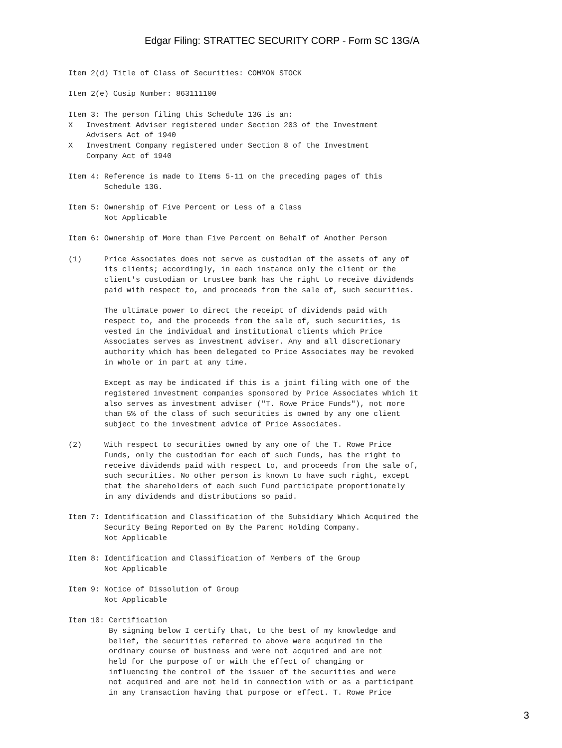Edgar Filing: STRATTEC SECURITY CORP - Form SC 13G/A
Item 2(d) Title of Class of Securities: COMMON STOCK

Item 2(e) Cusip Number: 863111100

Item 3: The person filing this Schedule 13G is an:
X   Investment Adviser registered under Section 203 of the Investment
    Advisers Act of 1940
X   Investment Company registered under Section 8 of the Investment
    Company Act of 1940

Item 4: Reference is made to Items 5-11 on the preceding pages of this
        Schedule 13G.

Item 5: Ownership of Five Percent or Less of a Class
        Not Applicable

Item 6: Ownership of More than Five Percent on Behalf of Another Person

(1)     Price Associates does not serve as custodian of the assets of any of
        its clients; accordingly, in each instance only the client or the
        client's custodian or trustee bank has the right to receive dividends
        paid with respect to, and proceeds from the sale of, such securities.

        The ultimate power to direct the receipt of dividends paid with
        respect to, and the proceeds from the sale of, such securities, is
        vested in the individual and institutional clients which Price
        Associates serves as investment adviser. Any and all discretionary
        authority which has been delegated to Price Associates may be revoked
        in whole or in part at any time.

        Except as may be indicated if this is a joint filing with one of the
        registered investment companies sponsored by Price Associates which it
        also serves as investment adviser ("T. Rowe Price Funds"), not more
        than 5% of the class of such securities is owned by any one client
        subject to the investment advice of Price Associates.

(2)     With respect to securities owned by any one of the T. Rowe Price
        Funds, only the custodian for each of such Funds, has the right to
        receive dividends paid with respect to, and proceeds from the sale of,
        such securities. No other person is known to have such right, except
        that the shareholders of each such Fund participate proportionately
        in any dividends and distributions so paid.

Item 7: Identification and Classification of the Subsidiary Which Acquired the
        Security Being Reported on By the Parent Holding Company.
        Not Applicable

Item 8: Identification and Classification of Members of the Group
        Not Applicable

Item 9: Notice of Dissolution of Group
        Not Applicable

Item 10: Certification
         By signing below I certify that, to the best of my knowledge and
         belief, the securities referred to above were acquired in the
         ordinary course of business and were not acquired and are not
         held for the purpose of or with the effect of changing or
         influencing the control of the issuer of the securities and were
         not acquired and are not held in connection with or as a participant
         in any transaction having that purpose or effect. T. Rowe Price
3